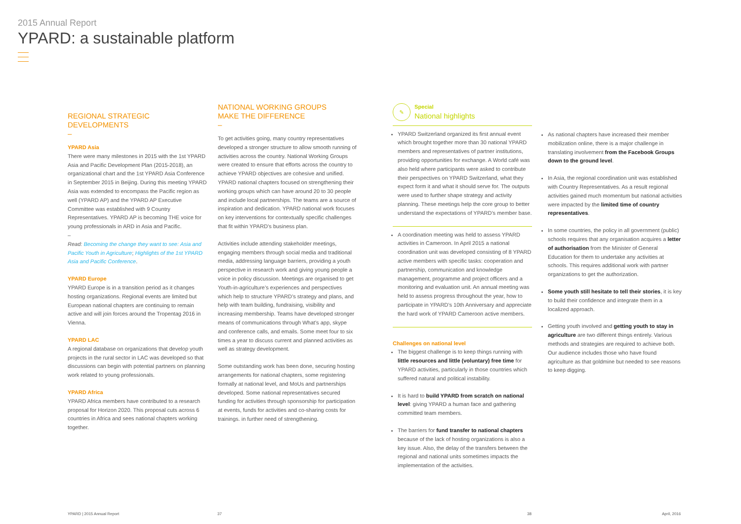2015 Annual Report
YPARD: a sustainable platform
REGIONAL STRATEGIC DEVELOPMENTS
–
YPARD Asia
There were many milestones in 2015 with the 1st YPARD Asia and Pacific Development Plan (2015-2018), an organizational chart and the 1st YPARD Asia Conference in September 2015 in Beijing. During this meeting YPARD Asia was extended to encompass the Pacific region as well (YPARD AP) and the YPARD AP Executive Committee was established with 9 Country Representatives. YPARD AP is becoming THE voice for young professionals in ARD in Asia and Pacific.
–
Read: Becoming the change they want to see: Asia and Pacific Youth in Agriculture; Highlights of the 1st YPARD Asia and Pacific Conference.
YPARD Europe
YPARD Europe is in a transition period as it changes hosting organizations. Regional events are limited but European national chapters are continuing to remain active and will join forces around the Tropentag 2016 in Vienna.
YPARD LAC
A regional database on organizations that develop youth projects in the rural sector in LAC was developed so that discussions can begin with potential partners on planning work related to young professionals.
YPARD Africa
YPARD Africa members have contributed to a research proposal for Horizon 2020. This proposal cuts across 6 countries in Africa and sees national chapters working together.
NATIONAL WORKING GROUPS
MAKE THE DIFFERENCE
–
To get activities going, many country representatives developed a stronger structure to allow smooth running of activities across the country. National Working Groups were created to ensure that efforts across the country to achieve YPARD objectives are cohesive and unified. YPARD national chapters focused on strengthening their working groups which can have around 20 to 30 people and include local partnerships. The teams are a source of inspiration and dedication. YPARD national work focuses on key interventions for contextually specific challenges that fit within YPARD’s business plan.
Activities include attending stakeholder meetings, engaging members through social media and traditional media, addressing language barriers, providing a youth perspective in research work and giving young people a voice in policy discussion. Meetings are organised to get Youth-in-agriculture’s experiences and perspectives which help to structure YPARD’s strategy and plans, and help with team building, fundraising, visibility and increasing membership. Teams have developed stronger means of communications through What’s app, skype and conference calls, and emails. Some meet four to six times a year to discuss current and planned activities as well as strategy development.
Some outstanding work has been done, securing hosting arrangements for national chapters, some registering formally at national level, and MoUs and partnerships developed. Some national representatives secured funding for activities through sponsorship for participation at events, funds for activities and co-sharing costs for trainings. in further need of strengthening.
✎
Special
National highlights
YPARD Switzerland organized its first annual event which brought together more than 30 national YPARD members and representatives of partner institutions, providing opportunities for exchange. A World café was also held where participants were asked to contribute their perspectives on YPARD Switzerland, what they expect form it and what it should serve for. The outputs were used to further shape strategy and activity planning. These meetings help the core group to better understand the expectations of YPARD’s member base.
A coordination meeting was held to assess YPARD activities in Cameroon. In April 2015 a national coordination unit was developed consisting of 8 YPARD active members with specific tasks: cooperation and partnership, communication and knowledge management, programme and project officers and a monitoring and evaluation unit. An annual meeting was held to assess progress throughout the year, how to participate in YPARD’s 10th Anniversary and appreciate the hard work of YPARD Cameroon active members.
Challenges on national level
The biggest challenge is to keep things running with little resources and little (voluntary) free time for YPARD activities, particularly in those countries which suffered natural and political instability.
It is hard to build YPARD from scratch on national level: giving YPARD a human face and gathering committed team members.
The barriers for fund transfer to national chapters because of the lack of hosting organizations is also a key issue. Also, the delay of the transfers between the regional and national units sometimes impacts the implementation of the activities.
As national chapters have increased their member mobilization online, there is a major challenge in translating involvement from the Facebook Groups down to the ground level.
In Asia, the regional coordination unit was established with Country Representatives. As a result regional activities gained much momentum but national activities were impacted by the limited time of country representatives.
In some countries, the policy in all government (public) schools requires that any organisation acquires a letter of authorisation from the Minister of General Education for them to undertake any activities at schools. This requires additional work with partner organizations to get the authorization.
Some youth still hesitate to tell their stories, it is key to build their confidence and integrate them in a localized approach.
Getting youth involved and getting youth to stay in agriculture are two different things entirely. Various methods and strategies are required to achieve both. Our audience includes those who have found agriculture as that goldmine but needed to see reasons to keep digging.
YPARD | 2015 Annual Report 37 38 April, 2016